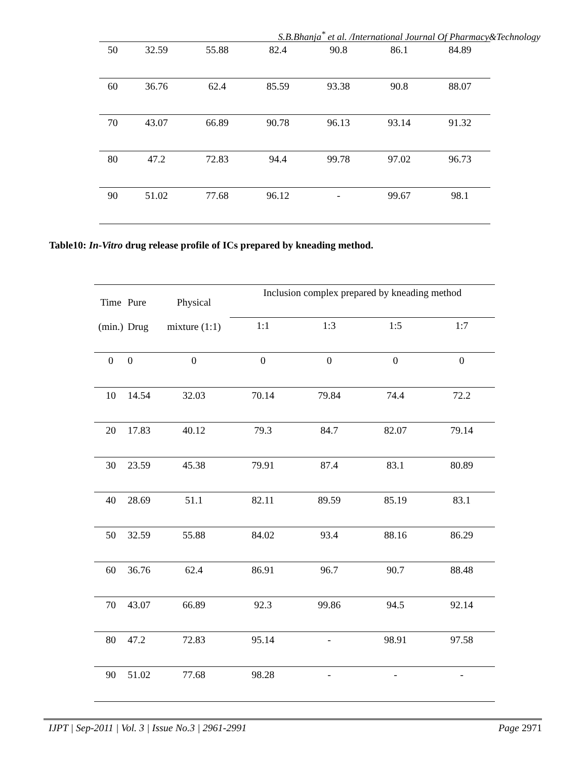S.B.Bhanja<sup>*</sup> et al. /International Journal Of Pharmacy&Technology
| 50 | 32.59 | 55.88 | 82.4 | 90.8 | 86.1 | 84.89 |
| 60 | 36.76 | 62.4 | 85.59 | 93.38 | 90.8 | 88.07 |
| 70 | 43.07 | 66.89 | 90.78 | 96.13 | 93.14 | 91.32 |
| 80 | 47.2 | 72.83 | 94.4 | 99.78 | 97.02 | 96.73 |
| 90 | 51.02 | 77.68 | 96.12 | - | 99.67 | 98.1 |
Table10: In-Vitro drug release profile of ICs prepared by kneading method.
| Time (min.) | Pure Drug | Physical mixture (1:1) | Inclusion complex prepared by kneading method | | | |
| | | | 1:1 | 1:3 | 1:5 | 1:7 |
| 0 | 0 | 0 | 0 | 0 | 0 | 0 |
| 10 | 14.54 | 32.03 | 70.14 | 79.84 | 74.4 | 72.2 |
| 20 | 17.83 | 40.12 | 79.3 | 84.7 | 82.07 | 79.14 |
| 30 | 23.59 | 45.38 | 79.91 | 87.4 | 83.1 | 80.89 |
| 40 | 28.69 | 51.1 | 82.11 | 89.59 | 85.19 | 83.1 |
| 50 | 32.59 | 55.88 | 84.02 | 93.4 | 88.16 | 86.29 |
| 60 | 36.76 | 62.4 | 86.91 | 96.7 | 90.7 | 88.48 |
| 70 | 43.07 | 66.89 | 92.3 | 99.86 | 94.5 | 92.14 |
| 80 | 47.2 | 72.83 | 95.14 | - | 98.91 | 97.58 |
| 90 | 51.02 | 77.68 | 98.28 | - | - | - |
IJPT | Sep-2011 | Vol. 3 | Issue No.3 | 2961-2991 Page 2971